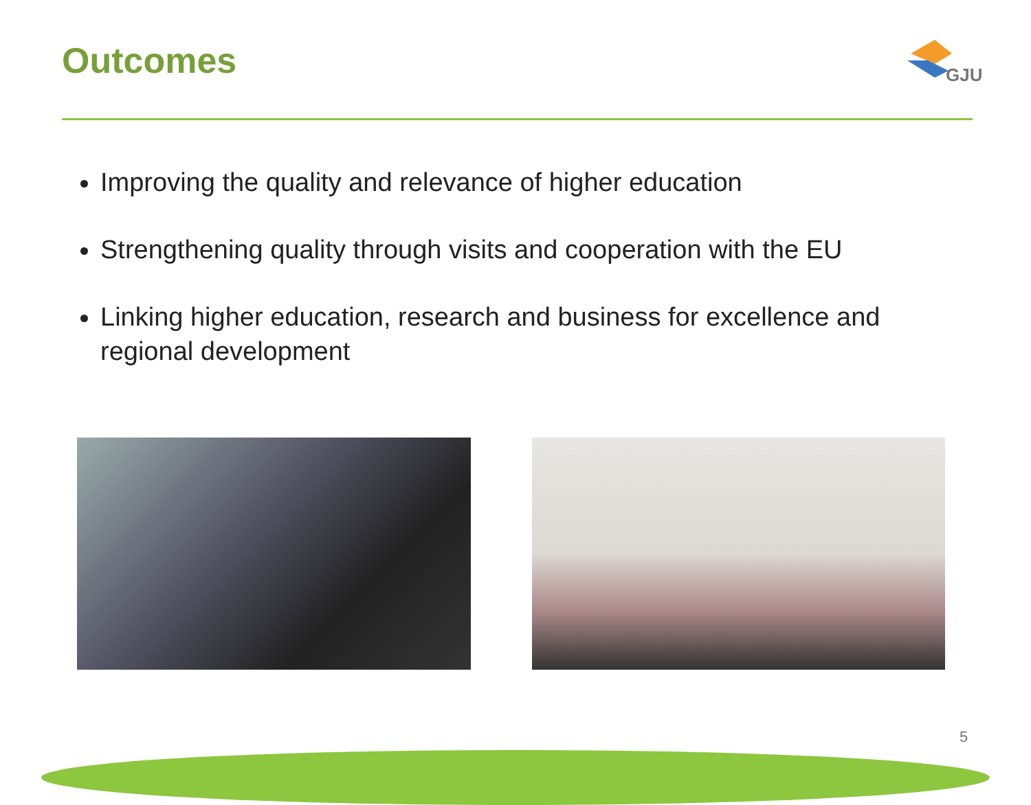Outcomes
GJU
Improving the quality and relevance of higher education
Strengthening quality through visits and cooperation with the EU
Linking higher education, research and business for excellence and regional development
5